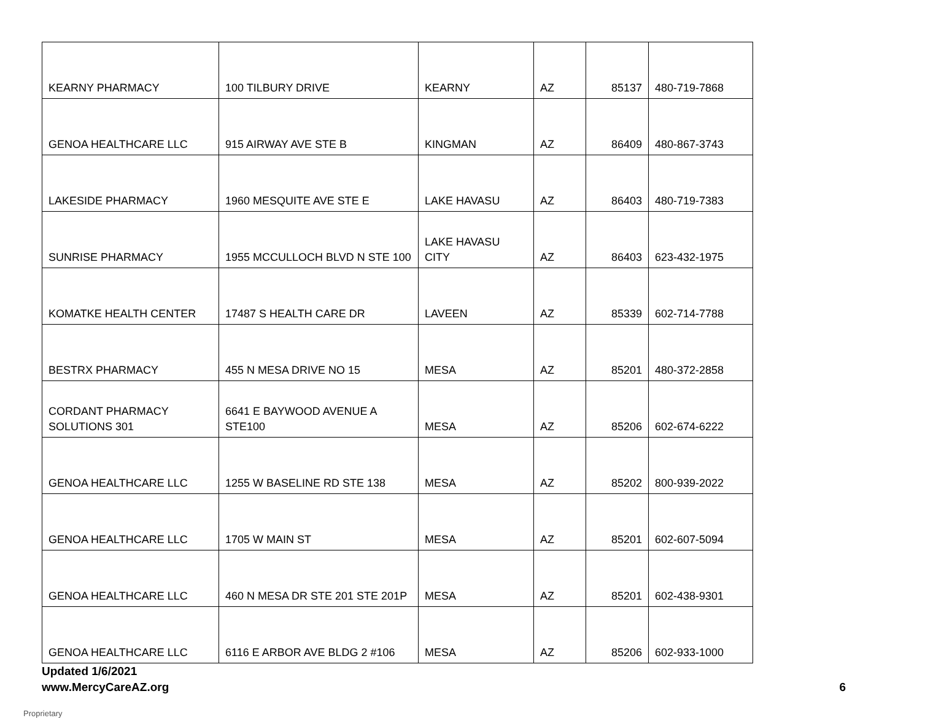| KEARNY PHARMACY | 100 TILBURY DRIVE | KEARNY | AZ | 85137 | 480-719-7868 |
| GENOA HEALTHCARE LLC | 915 AIRWAY AVE STE B | KINGMAN | AZ | 86409 | 480-867-3743 |
| LAKESIDE PHARMACY | 1960 MESQUITE AVE STE E | LAKE HAVASU | AZ | 86403 | 480-719-7383 |
| SUNRISE PHARMACY | 1955 MCCULLOCH BLVD N STE 100 | LAKE HAVASU CITY | AZ | 86403 | 623-432-1975 |
| KOMATKE HEALTH CENTER | 17487 S HEALTH CARE DR | LAVEEN | AZ | 85339 | 602-714-7788 |
| BESTRX PHARMACY | 455 N MESA DRIVE NO 15 | MESA | AZ | 85201 | 480-372-2858 |
| CORDANT PHARMACY SOLUTIONS 301 | 6641 E BAYWOOD AVENUE A STE100 | MESA | AZ | 85206 | 602-674-6222 |
| GENOA HEALTHCARE LLC | 1255 W BASELINE RD STE 138 | MESA | AZ | 85202 | 800-939-2022 |
| GENOA HEALTHCARE LLC | 1705 W MAIN ST | MESA | AZ | 85201 | 602-607-5094 |
| GENOA HEALTHCARE LLC | 460 N MESA DR STE 201 STE 201P | MESA | AZ | 85201 | 602-438-9301 |
| GENOA HEALTHCARE LLC | 6116 E ARBOR AVE BLDG 2 #106 | MESA | AZ | 85206 | 602-933-1000 |
Updated 1/6/2021
www.MercyCareAZ.org 6
Proprietary